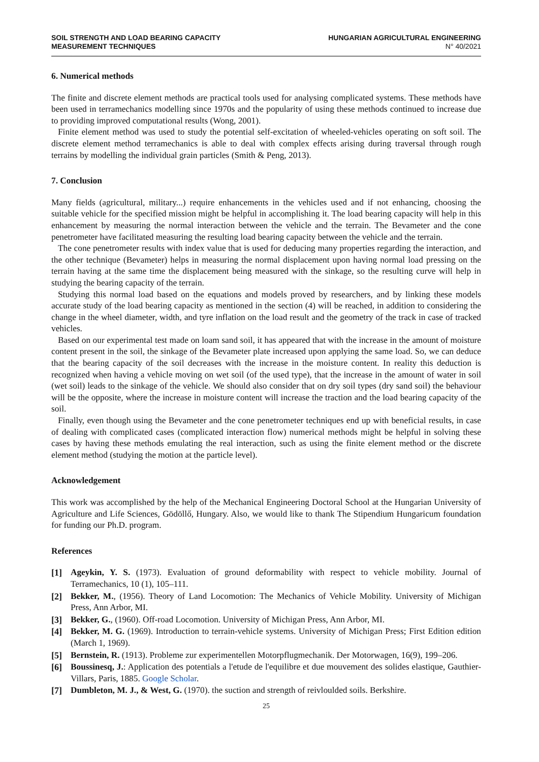SOIL STRENGTH AND LOAD BEARING CAPACITY
MEASUREMENT TECHNIQUES
HUNGARIAN AGRICULTURAL ENGINEERING
N° 40/2021
6. Numerical methods
The finite and discrete element methods are practical tools used for analysing complicated systems. These methods have been used in terramechanics modelling since 1970s and the popularity of using these methods continued to increase due to providing improved computational results (Wong, 2001).
Finite element method was used to study the potential self-excitation of wheeled-vehicles operating on soft soil. The discrete element method terramechanics is able to deal with complex effects arising during traversal through rough terrains by modelling the individual grain particles (Smith & Peng, 2013).
7. Conclusion
Many fields (agricultural, military...) require enhancements in the vehicles used and if not enhancing, choosing the suitable vehicle for the specified mission might be helpful in accomplishing it. The load bearing capacity will help in this enhancement by measuring the normal interaction between the vehicle and the terrain. The Bevameter and the cone penetrometer have facilitated measuring the resulting load bearing capacity between the vehicle and the terrain.
The cone penetrometer results with index value that is used for deducing many properties regarding the interaction, and the other technique (Bevameter) helps in measuring the normal displacement upon having normal load pressing on the terrain having at the same time the displacement being measured with the sinkage, so the resulting curve will help in studying the bearing capacity of the terrain.
Studying this normal load based on the equations and models proved by researchers, and by linking these models accurate study of the load bearing capacity as mentioned in the section (4) will be reached, in addition to considering the change in the wheel diameter, width, and tyre inflation on the load result and the geometry of the track in case of tracked vehicles.
Based on our experimental test made on loam sand soil, it has appeared that with the increase in the amount of moisture content present in the soil, the sinkage of the Bevameter plate increased upon applying the same load. So, we can deduce that the bearing capacity of the soil decreases with the increase in the moisture content. In reality this deduction is recognized when having a vehicle moving on wet soil (of the used type), that the increase in the amount of water in soil (wet soil) leads to the sinkage of the vehicle. We should also consider that on dry soil types (dry sand soil) the behaviour will be the opposite, where the increase in moisture content will increase the traction and the load bearing capacity of the soil.
Finally, even though using the Bevameter and the cone penetrometer techniques end up with beneficial results, in case of dealing with complicated cases (complicated interaction flow) numerical methods might be helpful in solving these cases by having these methods emulating the real interaction, such as using the finite element method or the discrete element method (studying the motion at the particle level).
Acknowledgement
This work was accomplished by the help of the Mechanical Engineering Doctoral School at the Hungarian University of Agriculture and Life Sciences, Gödöllő, Hungary. Also, we would like to thank The Stipendium Hungaricum foundation for funding our Ph.D. program.
References
[1] Ageykin, Y. S. (1973). Evaluation of ground deformability with respect to vehicle mobility. Journal of Terramechanics, 10 (1), 105–111.
[2] Bekker, M., (1956). Theory of Land Locomotion: The Mechanics of Vehicle Mobility. University of Michigan Press, Ann Arbor, MI.
[3] Bekker, G., (1960). Off-road Locomotion. University of Michigan Press, Ann Arbor, MI.
[4] Bekker, M. G. (1969). Introduction to terrain-vehicle systems. University of Michigan Press; First Edition edition (March 1, 1969).
[5] Bernstein, R. (1913). Probleme zur experimentellen Motorpflugmechanik. Der Motorwagen, 16(9), 199–206.
[6] Boussinesq, J.: Application des potentials a l'etude de l'equilibre et due mouvement des solides elastique, Gauthier-Villars, Paris, 1885. Google Scholar.
[7] Dumbleton, M. J., & West, G. (1970). the suction and strength of reivloulded soils. Berkshire.
25